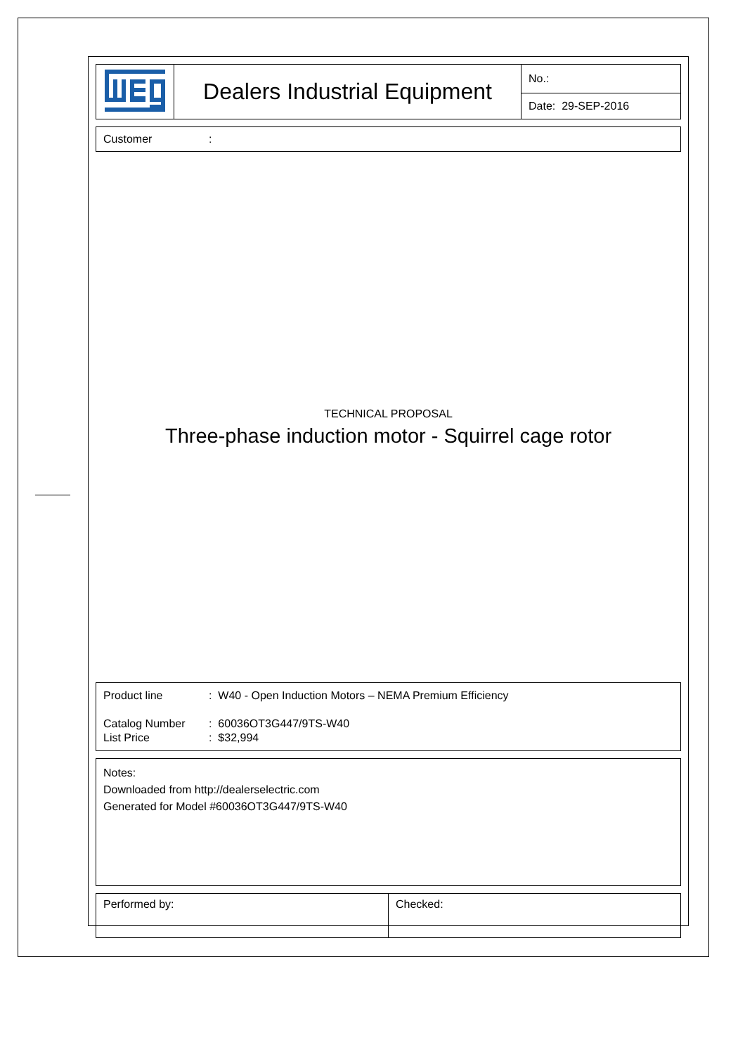| | Dealers Industrial Equipment | No.: |
| | | Date: 29-SEP-2016 |
Customer:
TECHNICAL PROPOSAL
Three-phase induction motor - Squirrel cage rotor
Product line: W40 - Open Induction Motors – NEMA Premium Efficiency
Catalog Number: 60036OT3G447/9TS-W40
List Price: $32,994
Notes:
Downloaded from http://dealerselectric.com
Generated for Model #60036OT3G447/9TS-W40
| Performed by: | Checked: |